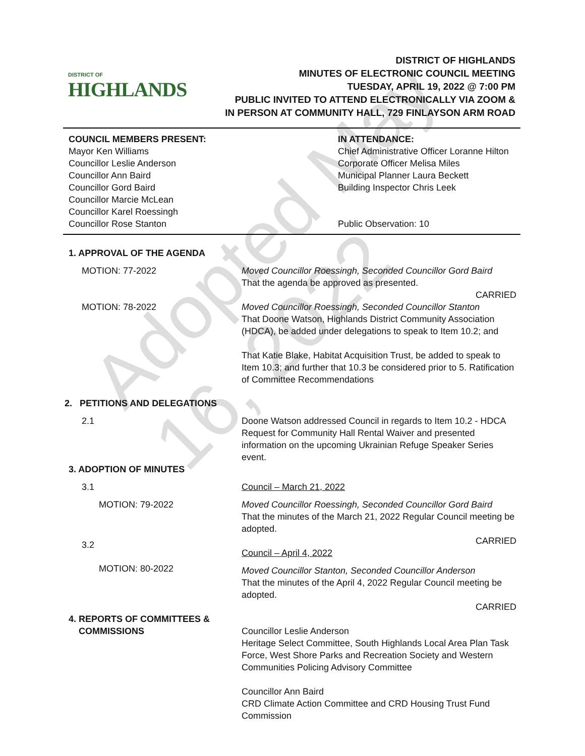DISTRICT OF
HIGHLANDS
DISTRICT OF HIGHLANDS
MINUTES OF ELECTRONIC COUNCIL MEETING
TUESDAY, APRIL 19, 2022 @ 7:00 PM
PUBLIC INVITED TO ATTEND ELECTRONICALLY VIA ZOOM &
IN PERSON AT COMMUNITY HALL, 729 FINLAYSON ARM ROAD
COUNCIL MEMBERS PRESENT:
Mayor Ken Williams
Councillor Leslie Anderson
Councillor Ann Baird
Councillor Gord Baird
Councillor Marcie McLean
Councillor Karel Roessingh
Councillor Rose Stanton
IN ATTENDANCE:
Chief Administrative Officer Loranne Hilton
Corporate Officer Melisa Miles
Municipal Planner Laura Beckett
Building Inspector Chris Leek
Public Observation: 10
Adopted May 16, 2022
1. APPROVAL OF THE AGENDA
MOTION: 77-2022
Moved Councillor Roessingh, Seconded Councillor Gord Baird
That the agenda be approved as presented.
CARRIED
MOTION: 78-2022
Moved Councillor Roessingh, Seconded Councillor Stanton
That Doone Watson, Highlands District Community Association (HDCA), be added under delegations to speak to Item 10.2; and
That Katie Blake, Habitat Acquisition Trust, be added to speak to Item 10.3; and further that 10.3 be considered prior to 5. Ratification of Committee Recommendations
2. PETITIONS AND DELEGATIONS
2.1
Doone Watson addressed Council in regards to Item 10.2 - HDCA Request for Community Hall Rental Waiver and presented information on the upcoming Ukrainian Refuge Speaker Series event.
3. ADOPTION OF MINUTES
3.1 Council – March 21, 2022
MOTION: 79-2022
Moved Councillor Roessingh, Seconded Councillor Gord Baird
That the minutes of the March 21, 2022 Regular Council meeting be adopted.
CARRIED
3.2
Council – April 4, 2022
MOTION: 80-2022
Moved Councillor Stanton, Seconded Councillor Anderson
That the minutes of the April 4, 2022 Regular Council meeting be adopted.
CARRIED
4. REPORTS OF COMMITTEES &
COMMISSIONS
Councillor Leslie Anderson
Heritage Select Committee, South Highlands Local Area Plan Task Force, West Shore Parks and Recreation Society and Western Communities Policing Advisory Committee
Councillor Ann Baird
CRD Climate Action Committee and CRD Housing Trust Fund Commission